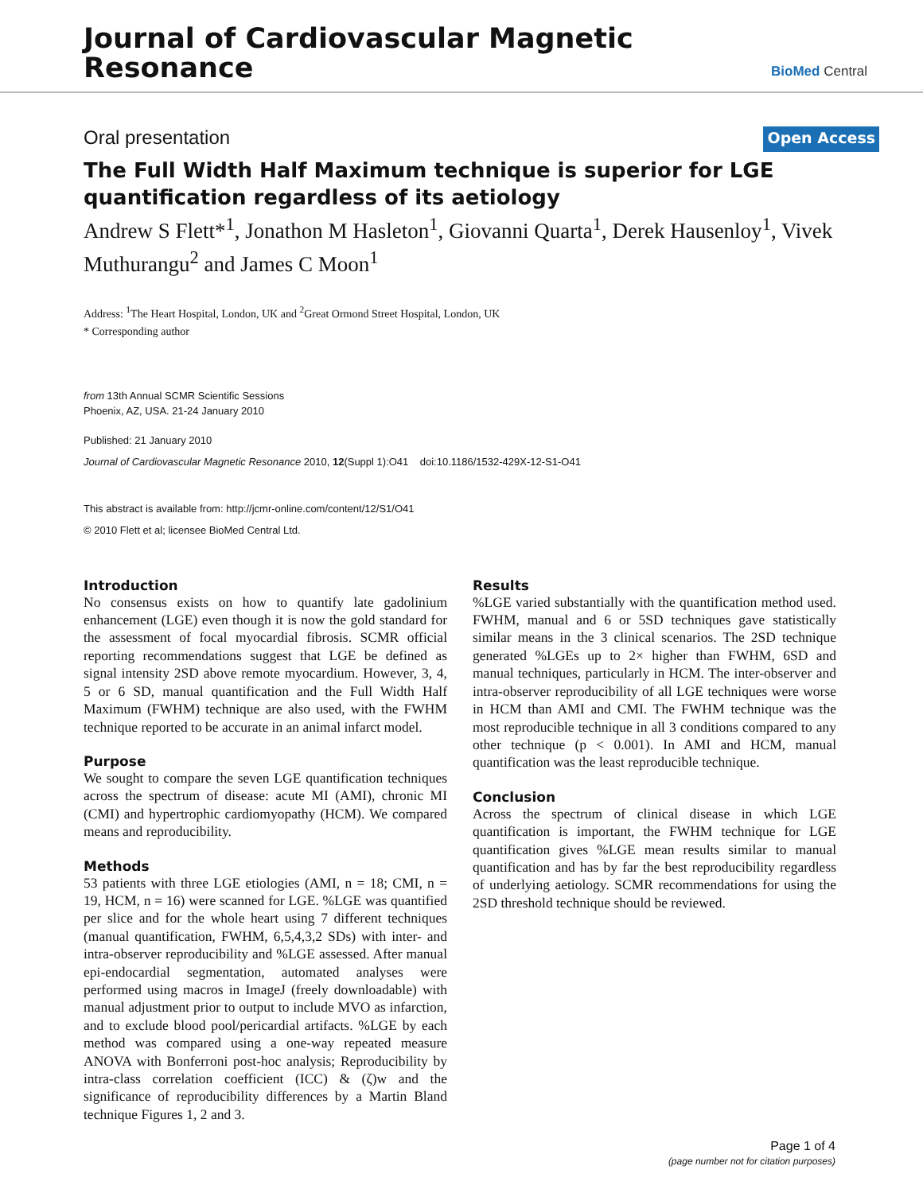Journal of Cardiovascular Magnetic
Resonance
BioMed Central
Oral presentation
Open Access
The Full Width Half Maximum technique is superior for LGE quantification regardless of its aetiology
Andrew S Flett*<sup>1</sup>, Jonathon M Hasleton<sup>1</sup>, Giovanni Quarta<sup>1</sup>, Derek Hausenloy<sup>1</sup>, Vivek Muthurangu<sup>2</sup> and James C Moon<sup>1</sup>
Address: <sup>1</sup>The Heart Hospital, London, UK and <sup>2</sup>Great Ormond Street Hospital, London, UK
* Corresponding author
from 13th Annual SCMR Scientific Sessions
Phoenix, AZ, USA. 21-24 January 2010
Published: 21 January 2010
Journal of Cardiovascular Magnetic Resonance 2010, 12(Suppl 1):O41 doi:10.1186/1532-429X-12-S1-O41
This abstract is available from: http://jcmr-online.com/content/12/S1/O41
© 2010 Flett et al; licensee BioMed Central Ltd.
Introduction
No consensus exists on how to quantify late gadolinium enhancement (LGE) even though it is now the gold standard for the assessment of focal myocardial fibrosis. SCMR official reporting recommendations suggest that LGE be defined as signal intensity 2SD above remote myocardium. However, 3, 4, 5 or 6 SD, manual quantification and the Full Width Half Maximum (FWHM) technique are also used, with the FWHM technique reported to be accurate in an animal infarct model.
Purpose
We sought to compare the seven LGE quantification techniques across the spectrum of disease: acute MI (AMI), chronic MI (CMI) and hypertrophic cardiomyopathy (HCM). We compared means and reproducibility.
Methods
53 patients with three LGE etiologies (AMI, n = 18; CMI, n = 19, HCM, n = 16) were scanned for LGE. %LGE was quantified per slice and for the whole heart using 7 different techniques (manual quantification, FWHM, 6,5,4,3,2 SDs) with inter- and intra-observer reproducibility and %LGE assessed. After manual epi-endocardial segmentation, automated analyses were performed using macros in ImageJ (freely downloadable) with manual adjustment prior to output to include MVO as infarction, and to exclude blood pool/pericardial artifacts. %LGE by each method was compared using a one-way repeated measure ANOVA with Bonferroni post-hoc analysis; Reproducibility by intra-class correlation coefficient (ICC) & (ζ)w and the significance of reproducibility differences by a Martin Bland technique Figures 1, 2 and 3.
Results
%LGE varied substantially with the quantification method used. FWHM, manual and 6 or 5SD techniques gave statistically similar means in the 3 clinical scenarios. The 2SD technique generated %LGEs up to 2× higher than FWHM, 6SD and manual techniques, particularly in HCM. The inter-observer and intra-observer reproducibility of all LGE techniques were worse in HCM than AMI and CMI. The FWHM technique was the most reproducible technique in all 3 conditions compared to any other technique (p < 0.001). In AMI and HCM, manual quantification was the least reproducible technique.
Conclusion
Across the spectrum of clinical disease in which LGE quantification is important, the FWHM technique for LGE quantification gives %LGE mean results similar to manual quantification and has by far the best reproducibility regardless of underlying aetiology. SCMR recommendations for using the 2SD threshold technique should be reviewed.
Page 1 of 4
(page number not for citation purposes)